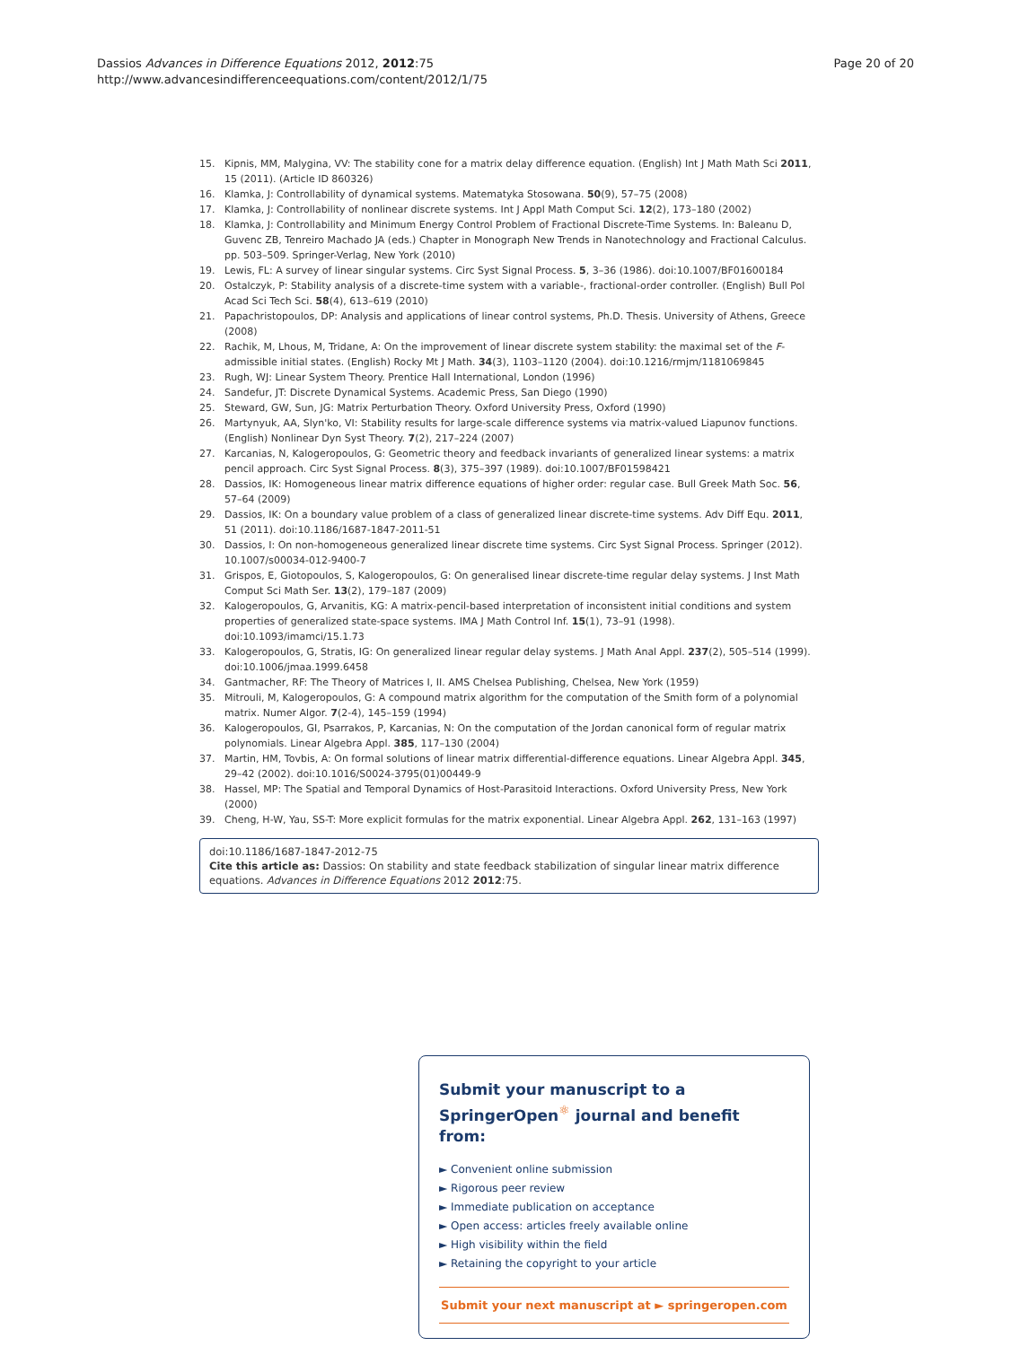Dassios Advances in Difference Equations 2012, 2012:75
http://www.advancesindifferenceequations.com/content/2012/1/75
Page 20 of 20
15. Kipnis, MM, Malygina, VV: The stability cone for a matrix delay difference equation. (English) Int J Math Math Sci 2011, 15 (2011). (Article ID 860326)
16. Klamka, J: Controllability of dynamical systems. Matematyka Stosowana. 50(9), 57–75 (2008)
17. Klamka, J: Controllability of nonlinear discrete systems. Int J Appl Math Comput Sci. 12(2), 173–180 (2002)
18. Klamka, J: Controllability and Minimum Energy Control Problem of Fractional Discrete-Time Systems. In: Baleanu D, Guvenc ZB, Tenreiro Machado JA (eds.) Chapter in Monograph New Trends in Nanotechnology and Fractional Calculus. pp. 503–509. Springer-Verlag, New York (2010)
19. Lewis, FL: A survey of linear singular systems. Circ Syst Signal Process. 5, 3–36 (1986). doi:10.1007/BF01600184
20. Ostalczyk, P: Stability analysis of a discrete-time system with a variable-, fractional-order controller. (English) Bull Pol Acad Sci Tech Sci. 58(4), 613–619 (2010)
21. Papachristopoulos, DP: Analysis and applications of linear control systems, Ph.D. Thesis. University of Athens, Greece (2008)
22. Rachik, M, Lhous, M, Tridane, A: On the improvement of linear discrete system stability: the maximal set of the F-admissible initial states. (English) Rocky Mt J Math. 34(3), 1103–1120 (2004). doi:10.1216/rmjm/1181069845
23. Rugh, WJ: Linear System Theory. Prentice Hall International, London (1996)
24. Sandefur, JT: Discrete Dynamical Systems. Academic Press, San Diego (1990)
25. Steward, GW, Sun, JG: Matrix Perturbation Theory. Oxford University Press, Oxford (1990)
26. Martynyuk, AA, Slyn'ko, VI: Stability results for large-scale difference systems via matrix-valued Liapunov functions. (English) Nonlinear Dyn Syst Theory. 7(2), 217–224 (2007)
27. Karcanias, N, Kalogeropoulos, G: Geometric theory and feedback invariants of generalized linear systems: a matrix pencil approach. Circ Syst Signal Process. 8(3), 375–397 (1989). doi:10.1007/BF01598421
28. Dassios, IK: Homogeneous linear matrix difference equations of higher order: regular case. Bull Greek Math Soc. 56, 57–64 (2009)
29. Dassios, IK: On a boundary value problem of a class of generalized linear discrete-time systems. Adv Diff Equ. 2011, 51 (2011). doi:10.1186/1687-1847-2011-51
30. Dassios, I: On non-homogeneous generalized linear discrete time systems. Circ Syst Signal Process. Springer (2012). 10.1007/s00034-012-9400-7
31. Grispos, E, Giotopoulos, S, Kalogeropoulos, G: On generalised linear discrete-time regular delay systems. J Inst Math Comput Sci Math Ser. 13(2), 179–187 (2009)
32. Kalogeropoulos, G, Arvanitis, KG: A matrix-pencil-based interpretation of inconsistent initial conditions and system properties of generalized state-space systems. IMA J Math Control Inf. 15(1), 73–91 (1998). doi:10.1093/imamci/15.1.73
33. Kalogeropoulos, G, Stratis, IG: On generalized linear regular delay systems. J Math Anal Appl. 237(2), 505–514 (1999). doi:10.1006/jmaa.1999.6458
34. Gantmacher, RF: The Theory of Matrices I, II. AMS Chelsea Publishing, Chelsea, New York (1959)
35. Mitrouli, M, Kalogeropoulos, G: A compound matrix algorithm for the computation of the Smith form of a polynomial matrix. Numer Algor. 7(2-4), 145–159 (1994)
36. Kalogeropoulos, GI, Psarrakos, P, Karcanias, N: On the computation of the Jordan canonical form of regular matrix polynomials. Linear Algebra Appl. 385, 117–130 (2004)
37. Martin, HM, Tovbis, A: On formal solutions of linear matrix differential-difference equations. Linear Algebra Appl. 345, 29–42 (2002). doi:10.1016/S0024-3795(01)00449-9
38. Hassel, MP: The Spatial and Temporal Dynamics of Host-Parasitoid Interactions. Oxford University Press, New York (2000)
39. Cheng, H-W, Yau, SS-T: More explicit formulas for the matrix exponential. Linear Algebra Appl. 262, 131–163 (1997)
doi:10.1186/1687-1847-2012-75
Cite this article as: Dassios: On stability and state feedback stabilization of singular linear matrix difference equations. Advances in Difference Equations 2012 2012:75.
Submit your manuscript to a SpringerOpen<sup>⚛</sup> journal and benefit from:
► Convenient online submission
► Rigorous peer review
► Immediate publication on acceptance
► Open access: articles freely available online
► High visibility within the field
► Retaining the copyright to your article
Submit your next manuscript at ► springeropen.com